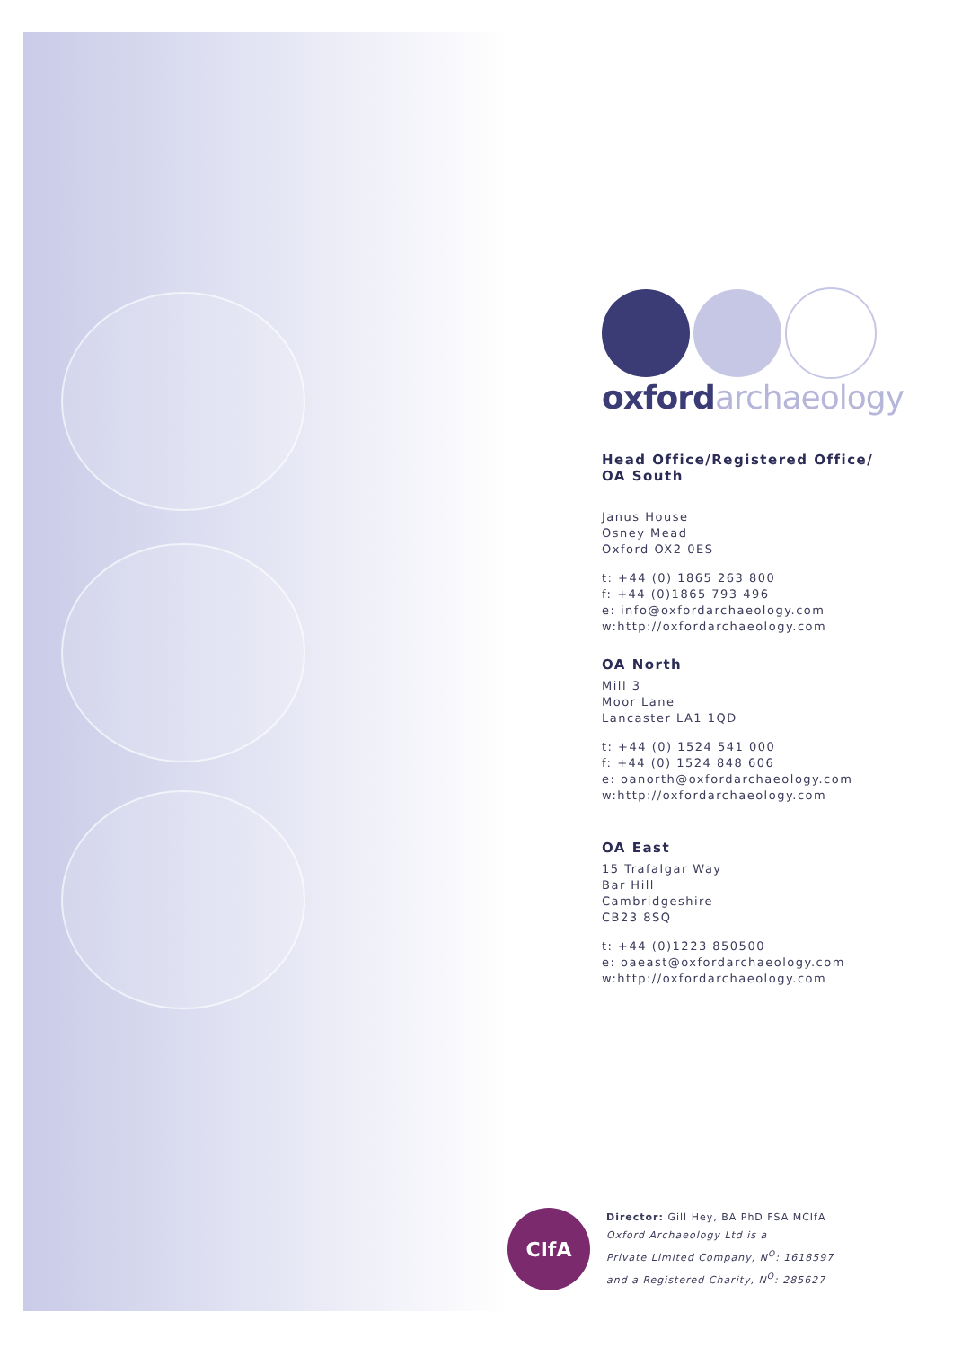oxford archaeology
Head Office/Registered Office/
OA South
Janus House
Osney Mead
Oxford OX2 0ES
t: +44 (0) 1865 263 800
f: +44 (0)1865 793 496
e: info@oxfordarchaeology.com
w:http://oxfordarchaeology.com
OA North
Mill 3
Moor Lane
Lancaster LA1 1QD
t: +44 (0) 1524 541 000
f: +44 (0) 1524 848 606
e: oanorth@oxfordarchaeology.com
w:http://oxfordarchaeology.com
OA East
15 Trafalgar Way
Bar Hill
Cambridgeshire
CB23 8SQ
t: +44 (0)1223 850500
e: oaeast@oxfordarchaeology.com
w:http://oxfordarchaeology.com
CIfA
Director: Gill Hey, BA PhD FSA MCIfA
Oxford Archaeology Ltd is a
Private Limited Company, N<sup>O</sup>: 1618597
and a Registered Charity, N<sup>O</sup>: 285627